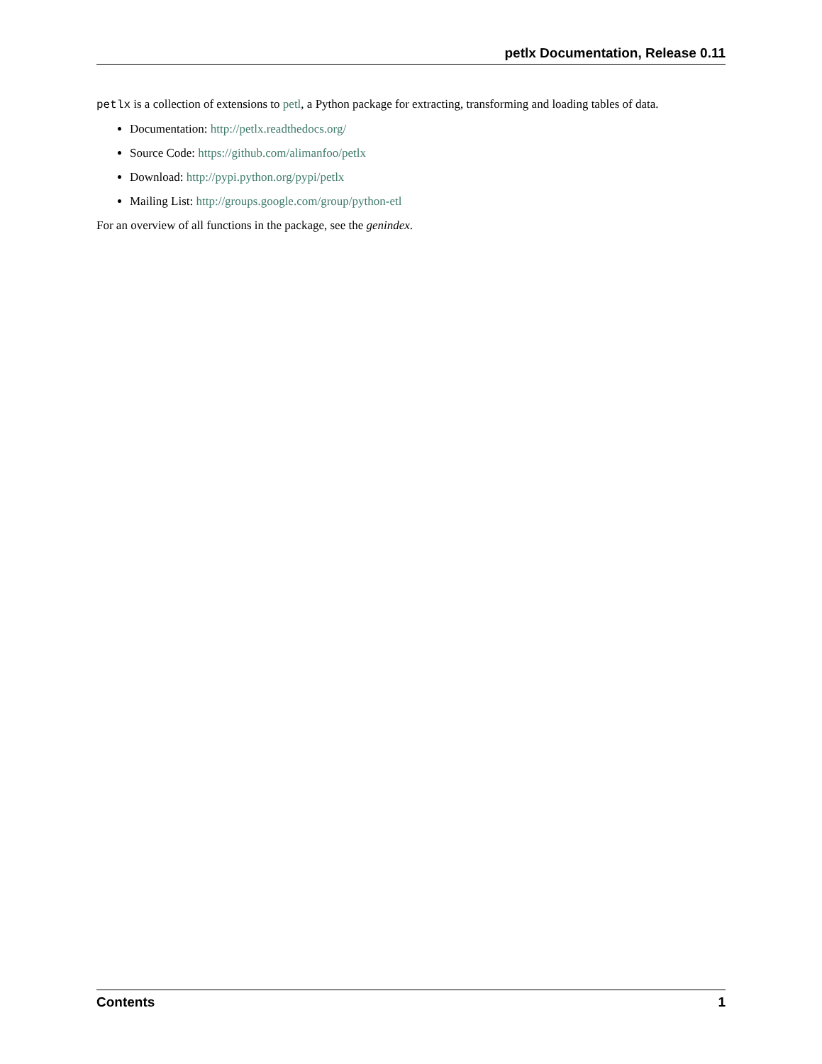petlx Documentation, Release 0.11
petlx is a collection of extensions to petl, a Python package for extracting, transforming and loading tables of data.
Documentation: http://petlx.readthedocs.org/
Source Code: https://github.com/alimanfoo/petlx
Download: http://pypi.python.org/pypi/petlx
Mailing List: http://groups.google.com/group/python-etl
For an overview of all functions in the package, see the genindex.
Contents 1